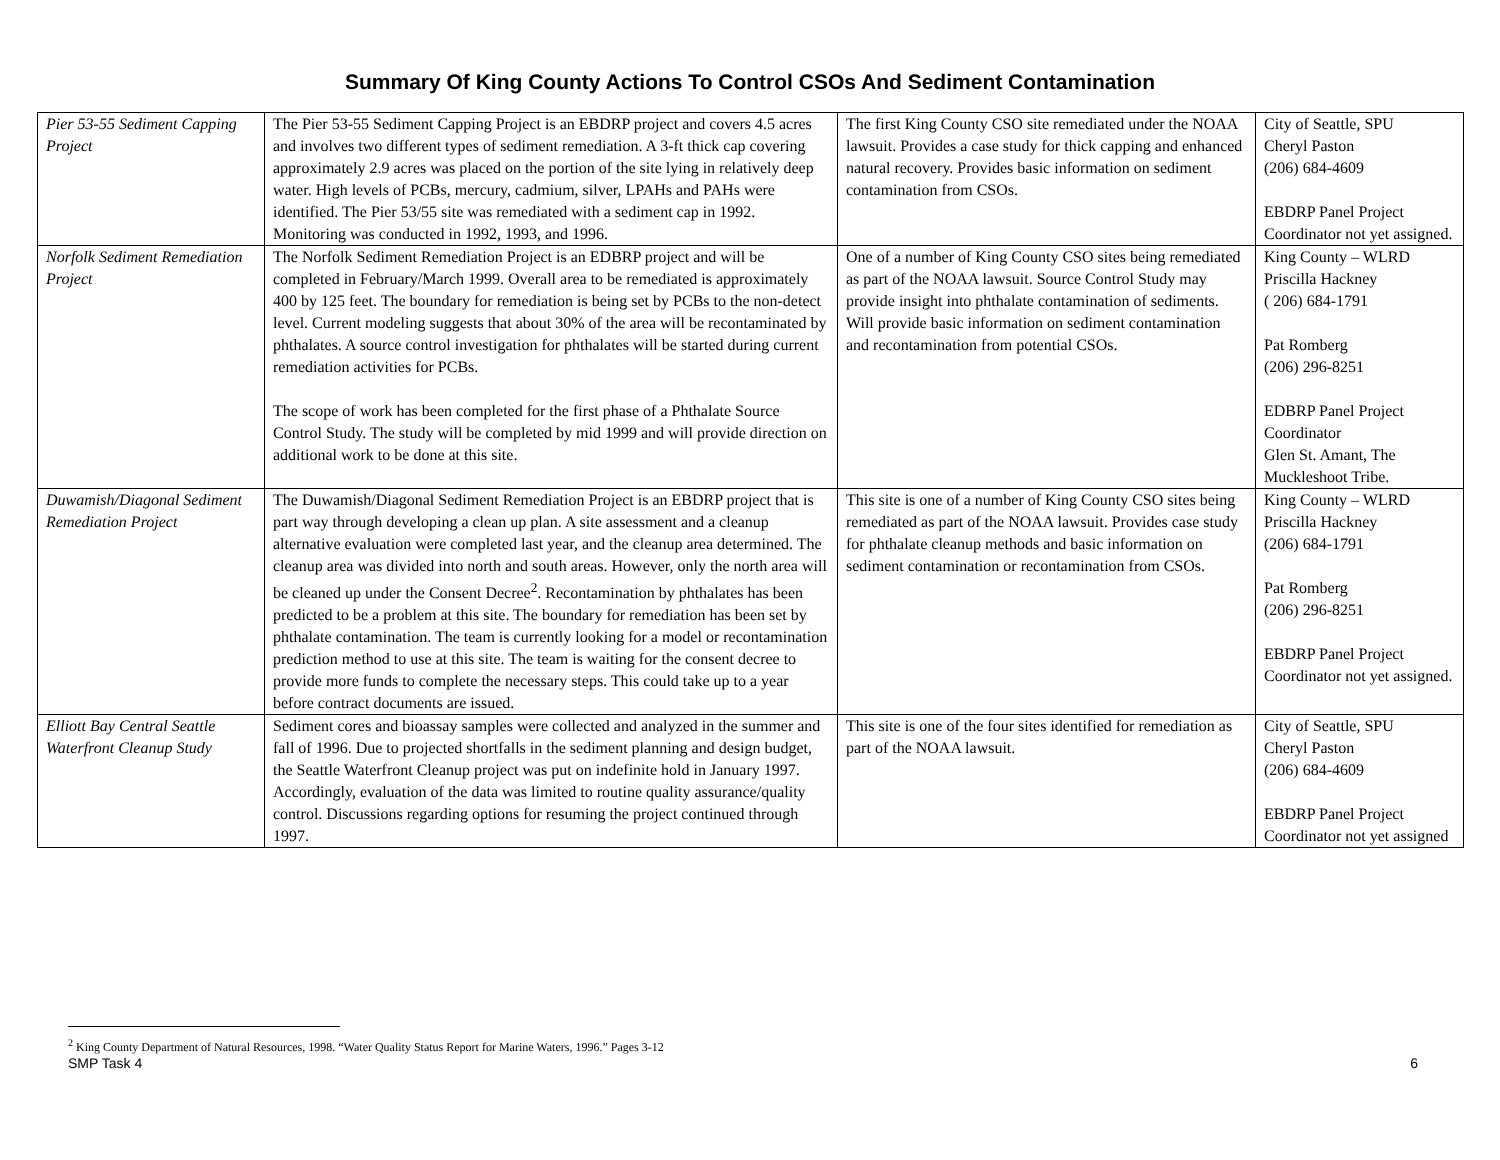Summary Of King County Actions To Control CSOs And Sediment Contamination
| Pier 53-55 Sediment Capping Project | The Pier 53-55 Sediment Capping Project is an EBDRP project and covers 4.5 acres and involves two different types of sediment remediation. A 3-ft thick cap covering approximately 2.9 acres was placed on the portion of the site lying in relatively deep water. High levels of PCBs, mercury, cadmium, silver, LPAHs and PAHs were identified. The Pier 53/55 site was remediated with a sediment cap in 1992. Monitoring was conducted in 1992, 1993, and 1996. | The first King County CSO site remediated under the NOAA lawsuit. Provides a case study for thick capping and enhanced natural recovery. Provides basic information on sediment contamination from CSOs. | City of Seattle, SPU Cheryl Paston (206) 684-4609 EBDRP Panel Project Coordinator not yet assigned. |
| Norfolk Sediment Remediation Project | The Norfolk Sediment Remediation Project is an EDBRP project and will be completed in February/March 1999. Overall area to be remediated is approximately 400 by 125 feet. The boundary for remediation is being set by PCBs to the non-detect level. Current modeling suggests that about 30% of the area will be recontaminated by phthalates. A source control investigation for phthalates will be started during current remediation activities for PCBs. The scope of work has been completed for the first phase of a Phthalate Source Control Study. The study will be completed by mid 1999 and will provide direction on additional work to be done at this site. | One of a number of King County CSO sites being remediated as part of the NOAA lawsuit. Source Control Study may provide insight into phthalate contamination of sediments. Will provide basic information on sediment contamination and recontamination from potential CSOs. | King County – WLRD Priscilla Hackney ( 206) 684-1791 Pat Romberg (206) 296-8251 EDBRP Panel Project Coordinator Glen St. Amant, The Muckleshoot Tribe. |
| Duwamish/Diagonal Sediment Remediation Project | The Duwamish/Diagonal Sediment Remediation Project is an EBDRP project that is part way through developing a clean up plan. A site assessment and a cleanup alternative evaluation were completed last year, and the cleanup area determined. The cleanup area was divided into north and south areas. However, only the north area will be cleaned up under the Consent Decree<sup>2</sup>. Recontamination by phthalates has been predicted to be a problem at this site. The boundary for remediation has been set by phthalate contamination. The team is currently looking for a model or recontamination prediction method to use at this site. The team is waiting for the consent decree to provide more funds to complete the necessary steps. This could take up to a year before contract documents are issued. | This site is one of a number of King County CSO sites being remediated as part of the NOAA lawsuit. Provides case study for phthalate cleanup methods and basic information on sediment contamination or recontamination from CSOs. | King County – WLRD Priscilla Hackney (206) 684-1791 Pat Romberg (206) 296-8251 EBDRP Panel Project Coordinator not yet assigned. |
| Elliott Bay Central Seattle Waterfront Cleanup Study | Sediment cores and bioassay samples were collected and analyzed in the summer and fall of 1996. Due to projected shortfalls in the sediment planning and design budget, the Seattle Waterfront Cleanup project was put on indefinite hold in January 1997. Accordingly, evaluation of the data was limited to routine quality assurance/quality control. Discussions regarding options for resuming the project continued through 1997. | This site is one of the four sites identified for remediation as part of the NOAA lawsuit. | City of Seattle, SPU Cheryl Paston (206) 684-4609 EBDRP Panel Project Coordinator not yet assigned |
<sup>2</sup> King County Department of Natural Resources, 1998. “Water Quality Status Report for Marine Waters, 1996.” Pages 3-12
SMP Task 4 6